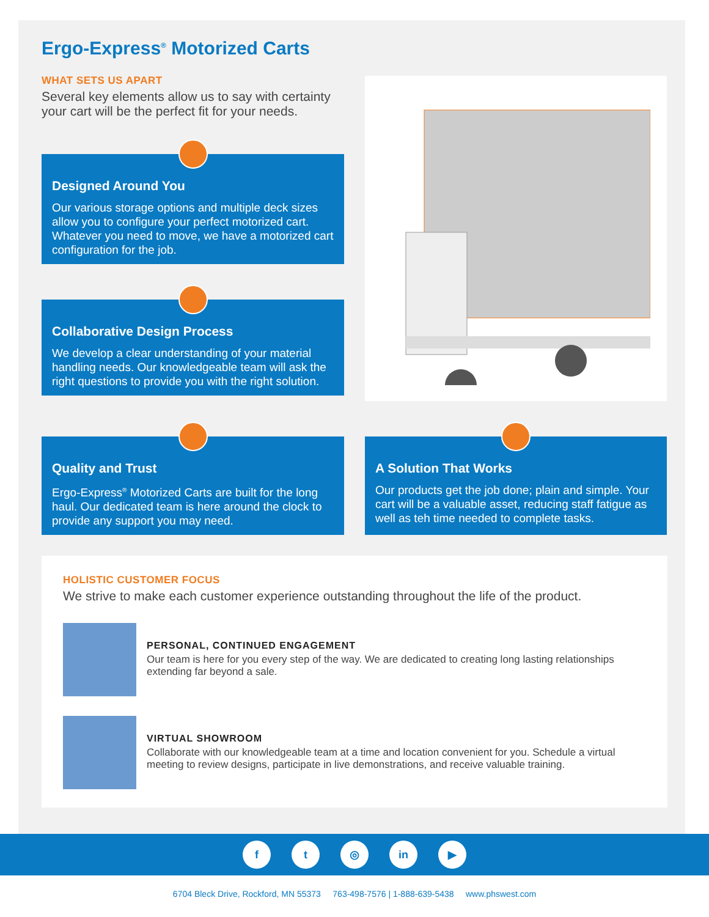Ergo-Express<sup>®</sup> Motorized Carts
WHAT SETS US APART
Several key elements allow us to say with certainty your cart will be the perfect fit for your needs.
Designed Around You
Our various storage options and multiple deck sizes allow you to configure your perfect motorized cart. Whatever you need to move, we have a motorized cart configuration for the job.
Collaborative Design Process
We develop a clear understanding of your material handling needs. Our knowledgeable team will ask the right questions to provide you with the right solution.
Quality and Trust
Ergo-Express<sup>®</sup> Motorized Carts are built for the long haul. Our dedicated team is here around the clock to provide any support you may need.
A Solution That Works
Our products get the job done; plain and simple. Your cart will be a valuable asset, reducing staff fatigue as well as teh time needed to complete tasks.
HOLISTIC CUSTOMER FOCUS
We strive to make each customer experience outstanding throughout the life of the product.
PERSONAL, CONTINUED ENGAGEMENT
Our team is here for you every step of the way. We are dedicated to creating long lasting relationships extending far beyond a sale.
VIRTUAL SHOWROOM
Collaborate with our knowledgeable team at a time and location convenient for you. Schedule a virtual meeting to review designs, participate in live demonstrations, and receive valuable training.
f t ◎ in ▶
6704 Bleck Drive, Rockford, MN 55373 763-498-7576 | 1-888-639-5438 www.phswest.com